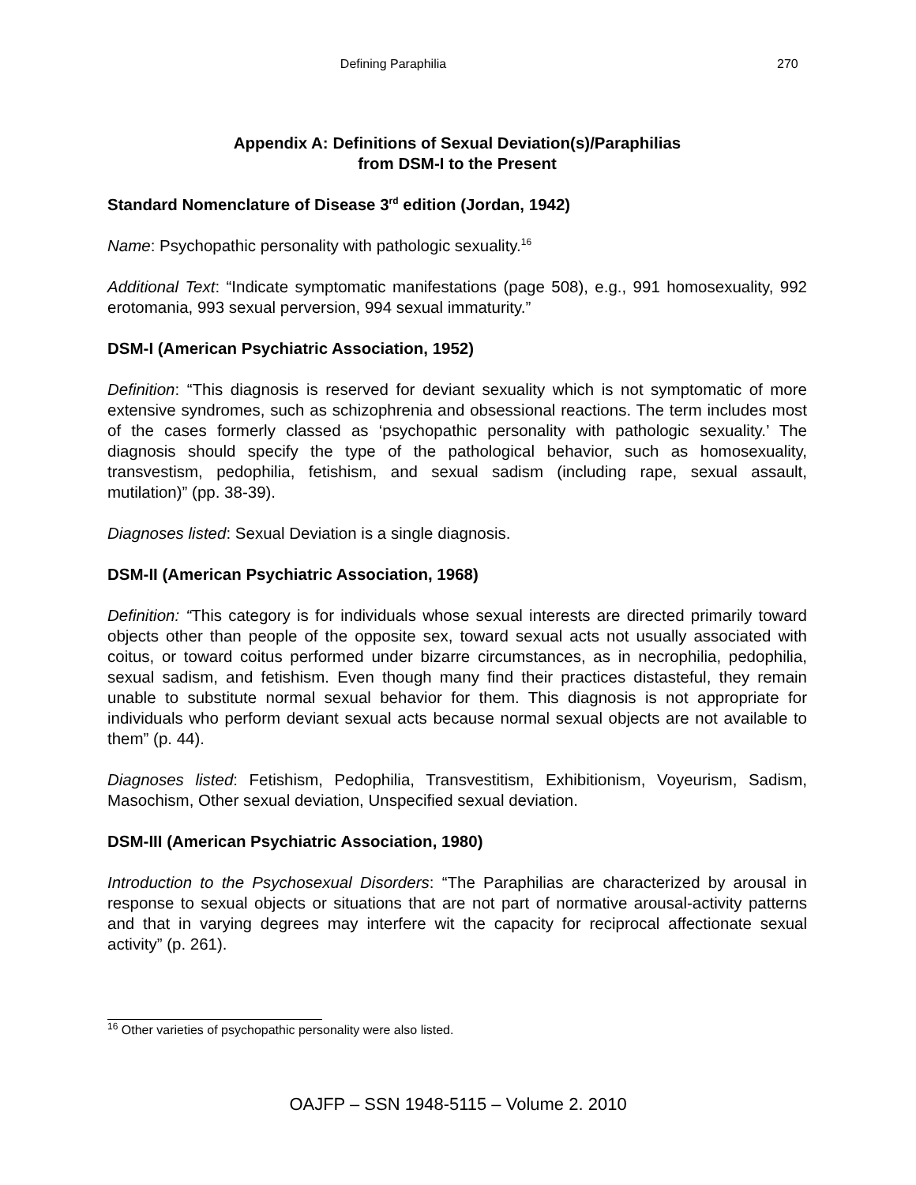Defining Paraphilia 270
Appendix A: Definitions of Sexual Deviation(s)/Paraphilias
from DSM-I to the Present
Standard Nomenclature of Disease 3<sup>rd</sup> edition (Jordan, 1942)
Name: Psychopathic personality with pathologic sexuality.<sup>16</sup>
Additional Text: “Indicate symptomatic manifestations (page 508), e.g., 991 homosexuality, 992 erotomania, 993 sexual perversion, 994 sexual immaturity.”
DSM-I (American Psychiatric Association, 1952)
Definition: “This diagnosis is reserved for deviant sexuality which is not symptomatic of more extensive syndromes, such as schizophrenia and obsessional reactions. The term includes most of the cases formerly classed as ‘psychopathic personality with pathologic sexuality.’ The diagnosis should specify the type of the pathological behavior, such as homosexuality, transvestism, pedophilia, fetishism, and sexual sadism (including rape, sexual assault, mutilation)” (pp. 38-39).
Diagnoses listed: Sexual Deviation is a single diagnosis.
DSM-II (American Psychiatric Association, 1968)
Definition: “This category is for individuals whose sexual interests are directed primarily toward objects other than people of the opposite sex, toward sexual acts not usually associated with coitus, or toward coitus performed under bizarre circumstances, as in necrophilia, pedophilia, sexual sadism, and fetishism. Even though many find their practices distasteful, they remain unable to substitute normal sexual behavior for them. This diagnosis is not appropriate for individuals who perform deviant sexual acts because normal sexual objects are not available to them” (p. 44).
Diagnoses listed: Fetishism, Pedophilia, Transvestitism, Exhibitionism, Voyeurism, Sadism, Masochism, Other sexual deviation, Unspecified sexual deviation.
DSM-III (American Psychiatric Association, 1980)
Introduction to the Psychosexual Disorders: “The Paraphilias are characterized by arousal in response to sexual objects or situations that are not part of normative arousal-activity patterns and that in varying degrees may interfere wit the capacity for reciprocal affectionate sexual activity” (p. 261).
<sup>16</sup> Other varieties of psychopathic personality were also listed.
OAJFP – SSN 1948-5115 – Volume 2. 2010